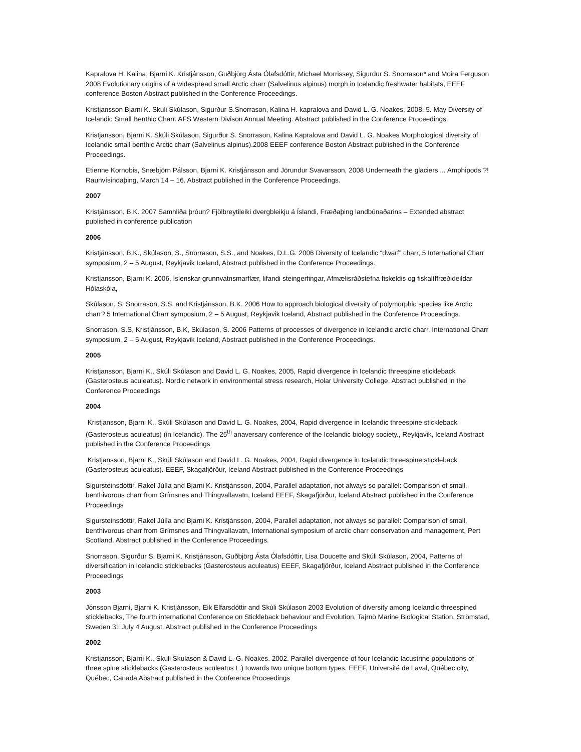Kapralova H. Kalina, Bjarni K. Kristjánsson, Guðbjörg Ásta Ólafsdóttir, Michael Morrissey, Sigurdur S. Snorrason* and Moira Ferguson 2008 Evolutionary origins of a widespread small Arctic charr (Salvelinus alpinus) morph in Icelandic freshwater habitats, EEEF conference Boston Abstract published in the Conference Proceedings.
Kristjansson Bjarni K. Skúli Skúlason, Sigurður S.Snorrason, Kalina H. kapralova and David L. G. Noakes, 2008, 5. May Diversity of Icelandic Small Benthic Charr. AFS Western Divison Annual Meeting. Abstract published in the Conference Proceedings.
Kristjansson, Bjarni K. Skúli Skúlason, Sigurður S. Snorrason, Kalina Kapralova and David L. G. Noakes Morphological diversity of Icelandic small benthic Arctic charr (Salvelinus alpinus).2008 EEEF conference Boston Abstract published in the Conference Proceedings.
Etienne Kornobis, Snæbjörn Pálsson, Bjarni K. Kristjánsson and Jörundur Svavarsson, 2008 Underneath the glaciers ... Amphipods ?! Raunvísindaþing, March 14 – 16. Abstract published in the Conference Proceedings.
2007
Kristjánsson, B.K. 2007 Samhliða þróun? Fjölbreytileiki dvergbleikju á Íslandi, Fræðaþing landbúnaðarins – Extended abstract published in conference publication
2006
Kristjánsson, B.K., Skúlason, S., Snorrason, S.S., and Noakes, D.L.G. 2006 Diversity of Icelandic “dwarf” charr, 5 International Charr symposium, 2 – 5 August, Reykjavik Iceland, Abstract published in the Conference Proceedings.
Kristjansson, Bjarni K. 2006, Íslenskar grunnvatnsmarflær, lifandi steingerfingar, Afmælisráðstefna fiskeldis og fiskalíffræðideildar Hólaskóla,
Skúlason, S, Snorrason, S.S. and Kristjánsson, B.K. 2006 How to approach biological diversity of polymorphic species like Arctic charr? 5 International Charr symposium, 2 – 5 August, Reykjavik Iceland, Abstract published in the Conference Proceedings.
Snorrason, S.S, Kristjánsson, B.K, Skúlason, S. 2006 Patterns of processes of divergence in Icelandic arctic charr, International Charr symposium, 2 – 5 August, Reykjavik Iceland, Abstract published in the Conference Proceedings.
2005
Kristjansson, Bjarni K., Skúli Skúlason and David L. G. Noakes, 2005, Rapid divergence in Icelandic threespine stickleback (Gasterosteus aculeatus). Nordic network in environmental stress research, Holar University College. Abstract published in the Conference Proceedings
2004
Kristjansson, Bjarni K., Skúli Skúlason and David L. G. Noakes, 2004, Rapid divergence in Icelandic threespine stickleback (Gasterosteus aculeatus) (in Icelandic). The 25<sup>th</sup> anaversary conference of the Icelandic biology society., Reykjavik, Iceland Abstract published in the Conference Proceedings
Kristjansson, Bjarni K., Skúli Skúlason and David L. G. Noakes, 2004, Rapid divergence in Icelandic threespine stickleback (Gasterosteus aculeatus). EEEF, Skagafjörður, Iceland Abstract published in the Conference Proceedings
Sigursteinsdóttir, Rakel Júlía and Bjarni K. Kristjánsson, 2004, Parallel adaptation, not always so parallel: Comparison of small, benthivorous charr from Grímsnes and Thingvallavatn, Iceland EEEF, Skagafjörður, Iceland Abstract published in the Conference Proceedings
Sigursteinsdóttir, Rakel Júlía and Bjarni K. Kristjánsson, 2004, Parallel adaptation, not always so parallel: Comparison of small, benthivorous charr from Grímsnes and Thingvallavatn, International symposium of arctic charr conservation and management, Pert Scotland. Abstract published in the Conference Proceedings.
Snorrason, Sigurður S. Bjarni K. Kristjánsson, Guðbjörg Ásta Ólafsdóttir, Lisa Doucette and Skúli Skúlason, 2004, Patterns of diversification in Icelandic sticklebacks (Gasterosteus aculeatus) EEEF, Skagafjörður, Iceland Abstract published in the Conference Proceedings
2003
Jónsson Bjarni, Bjarni K. Kristjánsson, Eik Elfarsdóttir and Skúli Skúlason 2003 Evolution of diversity among Icelandic threespined sticklebacks, The fourth international Conference on Stickleback behaviour and Evolution, Tajrnö Marine Biological Station, Strömstad, Sweden 31 July 4 August. Abstract published in the Conference Proceedings
2002
Kristjansson, Bjarni K., Skuli Skulason & David L. G. Noakes. 2002. Parallel divergence of four Icelandic lacustrine populations of three spine sticklebacks (Gasterosteus aculeatus L.) towards two unique bottom types. EEEF, Université de Laval, Québec city, Québec, Canada Abstract published in the Conference Proceedings